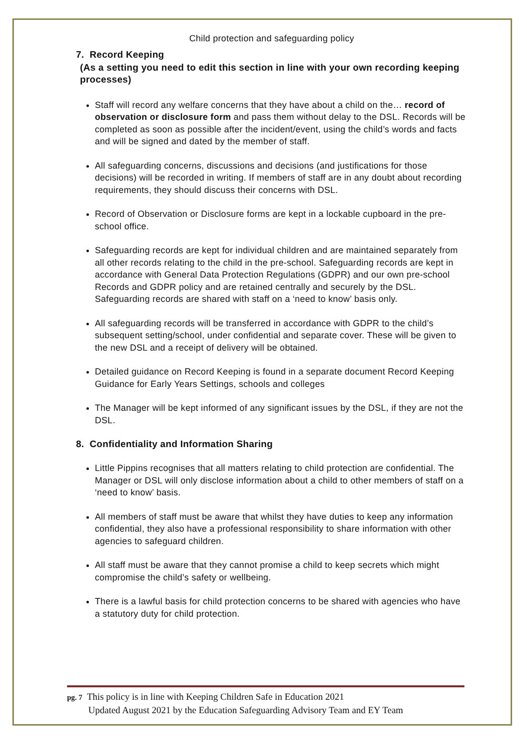Child protection and safeguarding policy
7. Record Keeping
(As a setting you need to edit this section in line with your own recording keeping processes)
Staff will record any welfare concerns that they have about a child on the… record of observation or disclosure form and pass them without delay to the DSL. Records will be completed as soon as possible after the incident/event, using the child’s words and facts and will be signed and dated by the member of staff.
All safeguarding concerns, discussions and decisions (and justifications for those decisions) will be recorded in writing. If members of staff are in any doubt about recording requirements, they should discuss their concerns with DSL.
Record of Observation or Disclosure forms are kept in a lockable cupboard in the pre-school office.
Safeguarding records are kept for individual children and are maintained separately from all other records relating to the child in the pre-school. Safeguarding records are kept in accordance with General Data Protection Regulations (GDPR) and our own pre-school Records and GDPR policy and are retained centrally and securely by the DSL. Safeguarding records are shared with staff on a ‘need to know’ basis only.
All safeguarding records will be transferred in accordance with GDPR to the child’s subsequent setting/school, under confidential and separate cover. These will be given to the new DSL and a receipt of delivery will be obtained.
Detailed guidance on Record Keeping is found in a separate document Record Keeping Guidance for Early Years Settings, schools and colleges
The Manager will be kept informed of any significant issues by the DSL, if they are not the DSL.
8. Confidentiality and Information Sharing
Little Pippins recognises that all matters relating to child protection are confidential. The Manager or DSL will only disclose information about a child to other members of staff on a ‘need to know’ basis.
All members of staff must be aware that whilst they have duties to keep any information confidential, they also have a professional responsibility to share information with other agencies to safeguard children.
All staff must be aware that they cannot promise a child to keep secrets which might compromise the child’s safety or wellbeing.
There is a lawful basis for child protection concerns to be shared with agencies who have a statutory duty for child protection.
pg. 7 This policy is in line with Keeping Children Safe in Education 2021
Updated August 2021 by the Education Safeguarding Advisory Team and EY Team